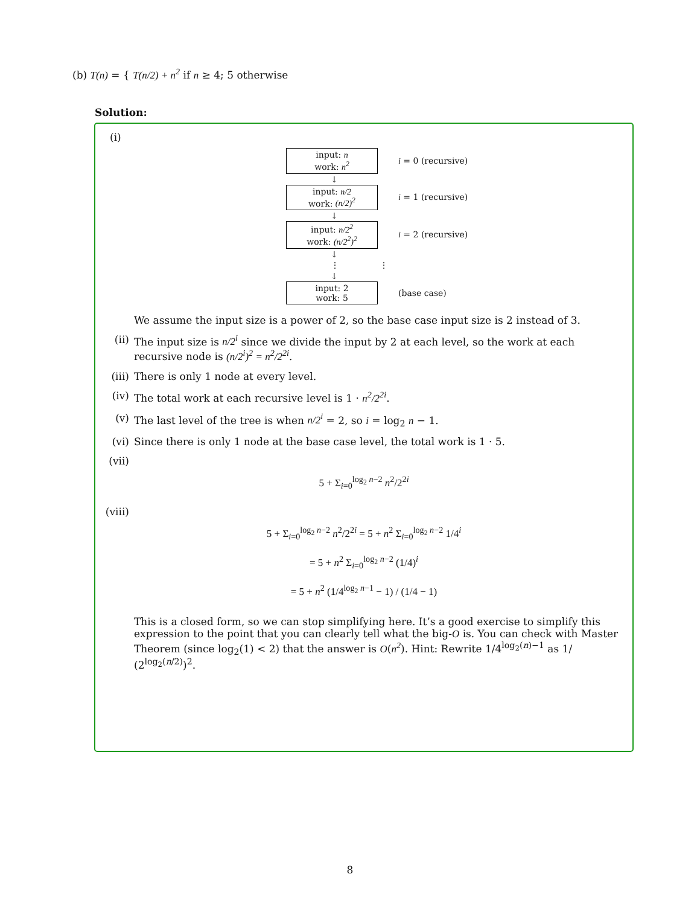(b) T(n) = { T(n/2) + n<sup>2</sup> if n ≥ 4; 5 otherwise
Solution:
(i)
input: n
work: n<sup>2</sup>
i = 0 (recursive)
↓
input: n/2
work: (n/2)<sup>2</sup>
i = 1 (recursive)
↓
input: n/2<sup>2</sup>
work: (n/2<sup>2</sup>)<sup>2</sup>
i = 2 (recursive)
↓
⋮ ⋮
↓
input: 2
work: 5
(base case)
We assume the input size is a power of 2, so the base case input size is 2 instead of 3.
(ii) The input size is n/2<sup>i</sup> since we divide the input by 2 at each level, so the work at each recursive node is (n/2<sup>i</sup>)<sup>2</sup> = n<sup>2</sup>/2<sup>2i</sup>.
(iii) There is only 1 node at every level.
(iv) The total work at each recursive level is 1 · n<sup>2</sup>/2<sup>2i</sup>.
(v) The last level of the tree is when n/2<sup>i</sup> = 2, so i = log<sub>2</sub> n − 1.
(vi) Since there is only 1 node at the base case level, the total work is 1 · 5.
(vii)
5 + Σ<sub>i=0</sub><sup>log<sub>2</sub> n−2</sup> n<sup>2</sup>/2<sup>2i</sup>
(viii)
5 + Σ<sub>i=0</sub><sup>log<sub>2</sub> n−2</sup> n<sup>2</sup>/2<sup>2i</sup> = 5 + n<sup>2</sup> Σ<sub>i=0</sub><sup>log<sub>2</sub> n−2</sup> 1/4<sup>i</sup>
= 5 + n<sup>2</sup> Σ<sub>i=0</sub><sup>log<sub>2</sub> n−2</sup> (1/4)<sup>i</sup>
= 5 + n<sup>2</sup> (1/4<sup>log<sub>2</sub> n−1</sup> − 1) / (1/4 − 1)
This is a closed form, so we can stop simplifying here. It’s a good exercise to simplify this expression to the point that you can clearly tell what the big-O is. You can check with Master Theorem (since log<sub>2</sub>(1) < 2) that the answer is O(n<sup>2</sup>). Hint: Rewrite 1/4<sup>log<sub>2</sub>(n)−1</sup> as 1/ (2<sup>log<sub>2</sub>(n/2)</sup>)<sup>2</sup>.
8